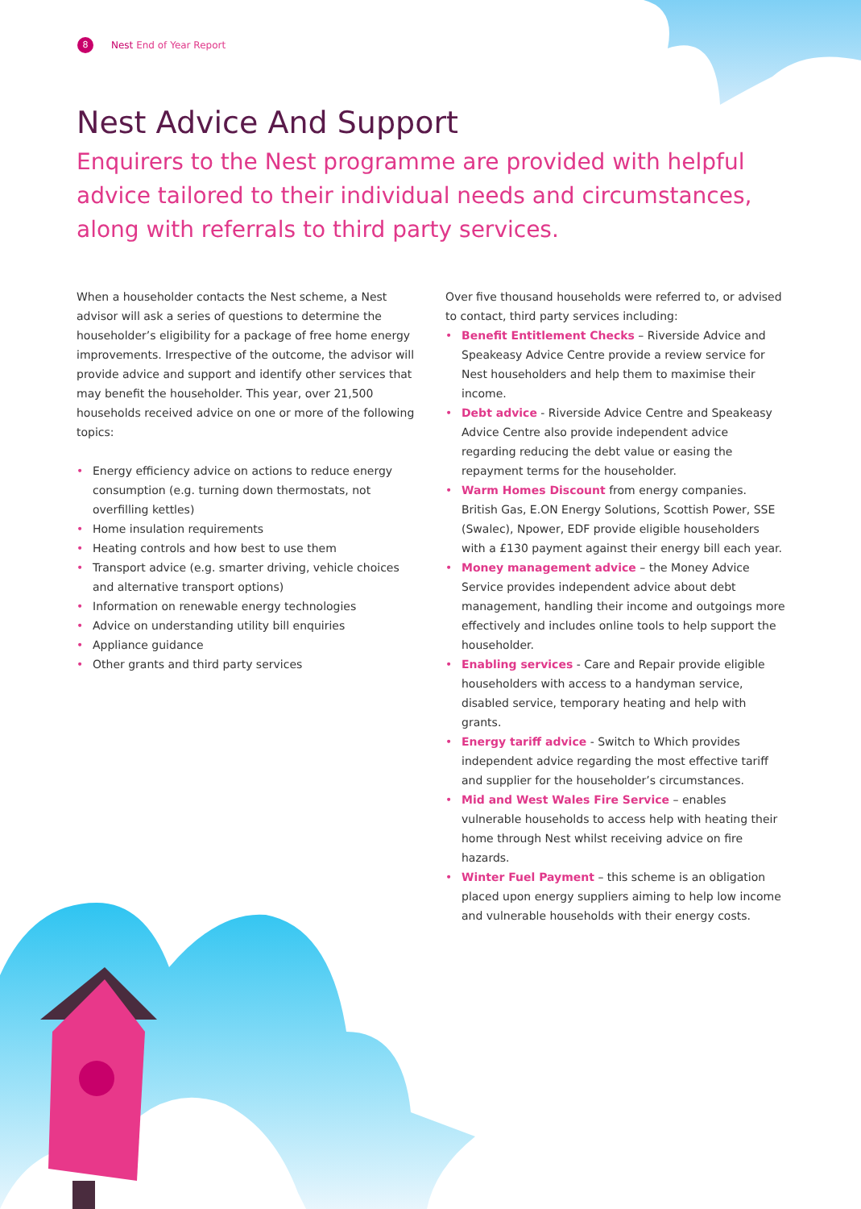8
Nest End of Year Report
Nest Advice And Support
Enquirers to the Nest programme are provided with helpful advice tailored to their individual needs and circumstances, along with referrals to third party services.
When a householder contacts the Nest scheme, a Nest advisor will ask a series of questions to determine the householder’s eligibility for a package of free home energy improvements. Irrespective of the outcome, the advisor will provide advice and support and identify other services that may benefit the householder. This year, over 21,500 households received advice on one or more of the following topics:
• Energy efficiency advice on actions to reduce energy consumption (e.g. turning down thermostats, not overfilling kettles)
• Home insulation requirements
• Heating controls and how best to use them
• Transport advice (e.g. smarter driving, vehicle choices and alternative transport options)
• Information on renewable energy technologies
• Advice on understanding utility bill enquiries
• Appliance guidance
• Other grants and third party services
Over five thousand households were referred to, or advised to contact, third party services including:
• Benefit Entitlement Checks – Riverside Advice and Speakeasy Advice Centre provide a review service for Nest householders and help them to maximise their income.
• Debt advice - Riverside Advice Centre and Speakeasy Advice Centre also provide independent advice regarding reducing the debt value or easing the repayment terms for the householder.
• Warm Homes Discount from energy companies. British Gas, E.ON Energy Solutions, Scottish Power, SSE (Swalec), Npower, EDF provide eligible householders with a £130 payment against their energy bill each year.
• Money management advice – the Money Advice Service provides independent advice about debt management, handling their income and outgoings more effectively and includes online tools to help support the householder.
• Enabling services - Care and Repair provide eligible householders with access to a handyman service, disabled service, temporary heating and help with grants.
• Energy tariff advice - Switch to Which provides independent advice regarding the most effective tariff and supplier for the householder’s circumstances.
• Mid and West Wales Fire Service – enables vulnerable households to access help with heating their home through Nest whilst receiving advice on fire hazards.
• Winter Fuel Payment – this scheme is an obligation placed upon energy suppliers aiming to help low income and vulnerable households with their energy costs.